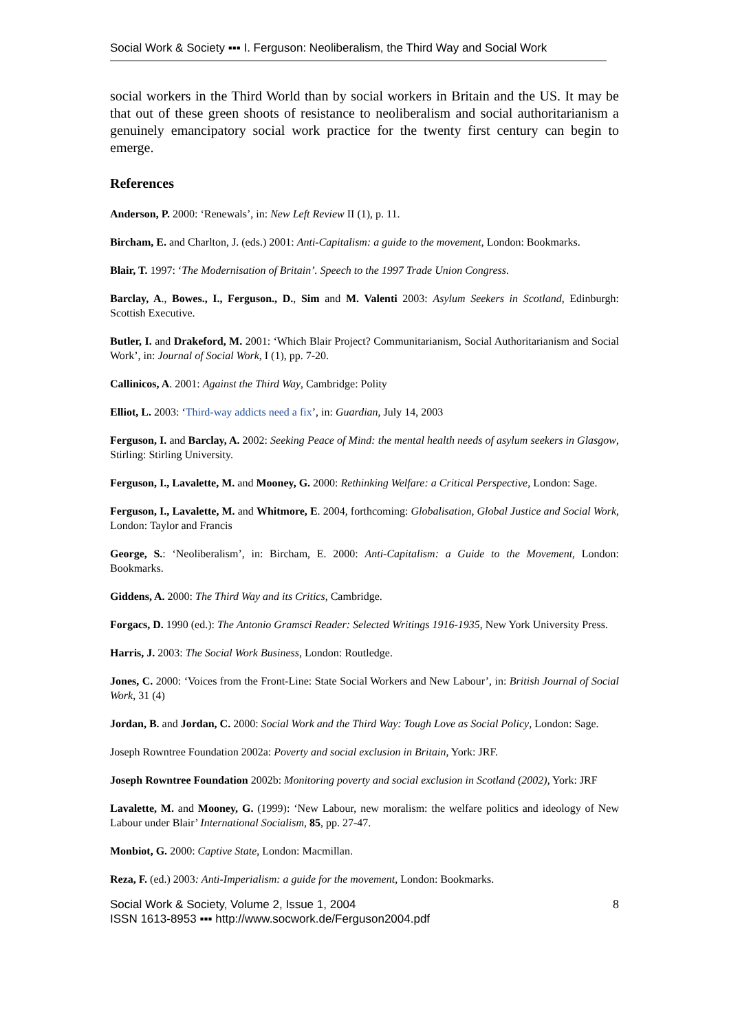Social Work & Society ▪▪▪ I. Ferguson: Neoliberalism, the Third Way and Social Work
social workers in the Third World than by social workers in Britain and the US. It may be that out of these green shoots of resistance to neoliberalism and social authoritarianism a genuinely emancipatory social work practice for the twenty first century can begin to emerge.
References
Anderson, P. 2000: ‘Renewals’, in: New Left Review II (1), p. 11.
Bircham, E. and Charlton, J. (eds.) 2001: Anti-Capitalism: a guide to the movement, London: Bookmarks.
Blair, T. 1997: ‘The Modernisation of Britain’. Speech to the 1997 Trade Union Congress.
Barclay, A., Bowes., I., Ferguson., D., Sim and M. Valenti 2003: Asylum Seekers in Scotland, Edinburgh: Scottish Executive.
Butler, I. and Drakeford, M. 2001: ‘Which Blair Project? Communitarianism, Social Authoritarianism and Social Work’, in: Journal of Social Work, I (1), pp. 7-20.
Callinicos, A. 2001: Against the Third Way, Cambridge: Polity
Elliot, L. 2003: ‘Third-way addicts need a fix’, in: Guardian, July 14, 2003
Ferguson, I. and Barclay, A. 2002: Seeking Peace of Mind: the mental health needs of asylum seekers in Glasgow, Stirling: Stirling University.
Ferguson, I., Lavalette, M. and Mooney, G. 2000: Rethinking Welfare: a Critical Perspective, London: Sage.
Ferguson, I., Lavalette, M. and Whitmore, E. 2004, forthcoming: Globalisation, Global Justice and Social Work, London: Taylor and Francis
George, S.: ‘Neoliberalism’, in: Bircham, E. 2000: Anti-Capitalism: a Guide to the Movement, London: Bookmarks.
Giddens, A. 2000: The Third Way and its Critics, Cambridge.
Forgacs, D. 1990 (ed.): The Antonio Gramsci Reader: Selected Writings 1916-1935, New York University Press.
Harris, J. 2003: The Social Work Business, London: Routledge.
Jones, C. 2000: ‘Voices from the Front-Line: State Social Workers and New Labour’, in: British Journal of Social Work, 31 (4)
Jordan, B. and Jordan, C. 2000: Social Work and the Third Way: Tough Love as Social Policy, London: Sage.
Joseph Rowntree Foundation 2002a: Poverty and social exclusion in Britain, York: JRF.
Joseph Rowntree Foundation 2002b: Monitoring poverty and social exclusion in Scotland (2002), York: JRF
Lavalette, M. and Mooney, G. (1999): ‘New Labour, new moralism: the welfare politics and ideology of New Labour under Blair’ International Socialism, 85, pp. 27-47.
Monbiot, G. 2000: Captive State, London: Macmillan.
Reza, F. (ed.) 2003: Anti-Imperialism: a guide for the movement, London: Bookmarks.
Social Work & Society, Volume 2, Issue 1, 2004
ISSN 1613-8953 ▪▪▪ http://www.socwork.de/Ferguson2004.pdf
8